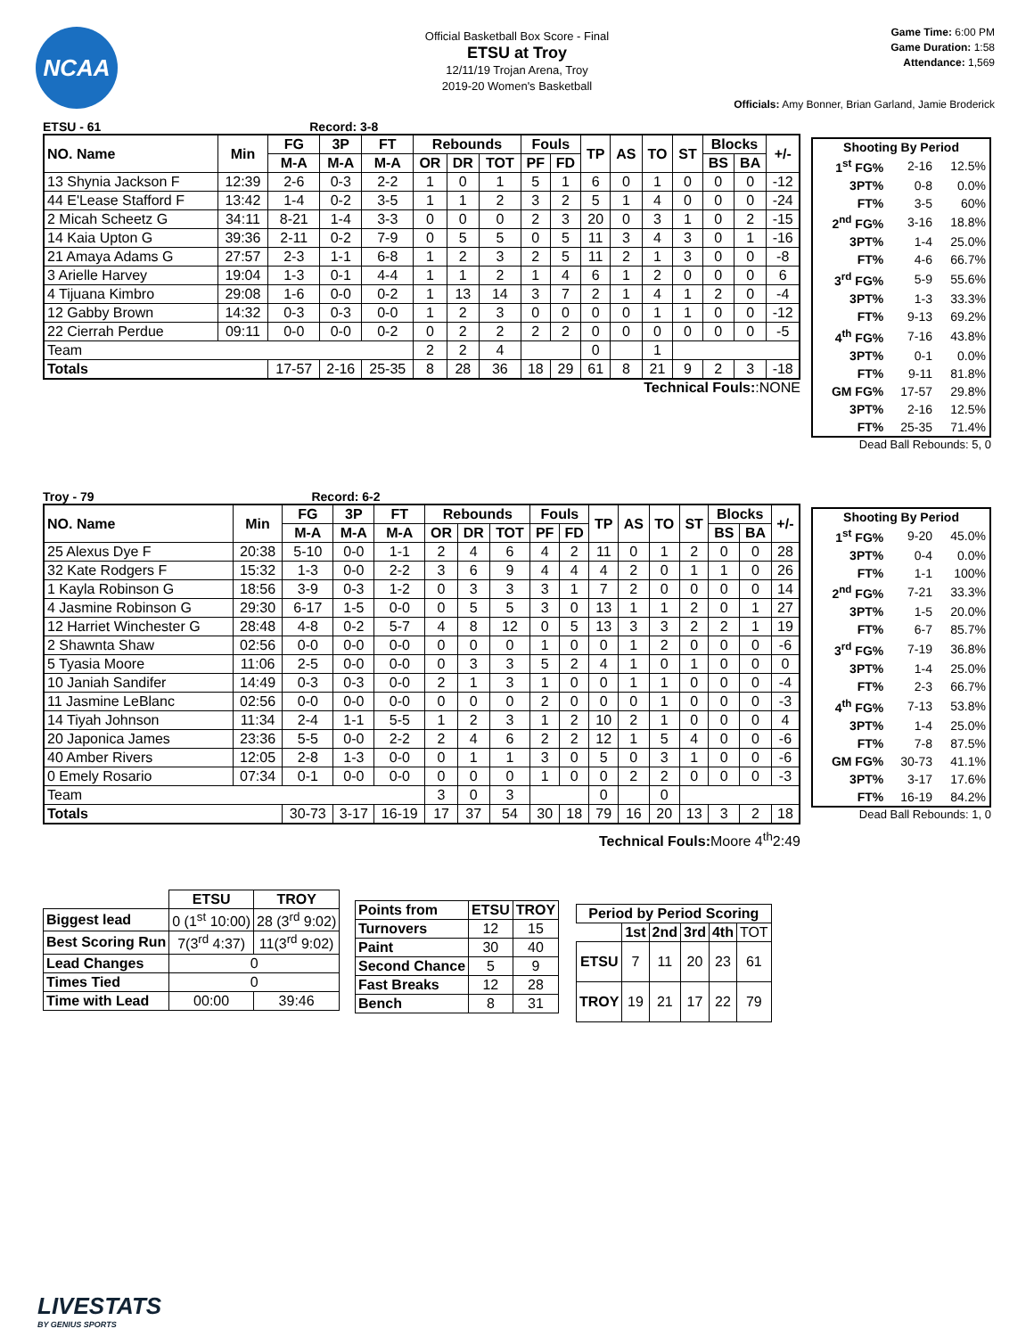NCAA
Official Basketball Box Score - Final
ETSU at Troy
12/11/19 Trojan Arena, Troy
2019-20 Women's Basketball
Game Time: 6:00 PM
Game Duration: 1:58
Attendance: 1,569
Officials: Amy Bonner, Brian Garland, Jamie Broderick
ETSU - 61 Record: 3-8
| NO. Name | Min | FG | 3P | FT | Rebounds | | | Fouls | | TP | AS | TO | ST | Blocks | | +/- |
| --- | --- | --- | --- | --- | --- | --- | --- | --- | --- | --- | --- | --- | --- | --- | --- | --- |
| | | M-A | M-A | M-A | OR | DR | TOT | PF | FD | | | | | BS | BA | |
| 13 Shynia Jackson F | 12:39 | 2-6 | 0-3 | 2-2 | 1 | 0 | 1 | 5 | 1 | 6 | 0 | 1 | 0 | 0 | 0 | -12 |
| 44 E'Lease Stafford F | 13:42 | 1-4 | 0-2 | 3-5 | 1 | 1 | 2 | 3 | 2 | 5 | 1 | 4 | 0 | 0 | 0 | -24 |
| 2 Micah Scheetz G | 34:11 | 8-21 | 1-4 | 3-3 | 0 | 0 | 0 | 2 | 3 | 20 | 0 | 3 | 1 | 0 | 2 | -15 |
| 14 Kaia Upton G | 39:36 | 2-11 | 0-2 | 7-9 | 0 | 5 | 5 | 0 | 5 | 11 | 3 | 4 | 3 | 0 | 1 | -16 |
| 21 Amaya Adams G | 27:57 | 2-3 | 1-1 | 6-8 | 1 | 2 | 3 | 2 | 5 | 11 | 2 | 1 | 3 | 0 | 0 | -8 |
| 3 Arielle Harvey | 19:04 | 1-3 | 0-1 | 4-4 | 1 | 1 | 2 | 1 | 4 | 6 | 1 | 2 | 0 | 0 | 0 | 6 |
| 4 Tijuana Kimbro | 29:08 | 1-6 | 0-0 | 0-2 | 1 | 13 | 14 | 3 | 7 | 2 | 1 | 4 | 1 | 2 | 0 | -4 |
| 12 Gabby Brown | 14:32 | 0-3 | 0-3 | 0-0 | 1 | 2 | 3 | 0 | 0 | 0 | 0 | 1 | 1 | 0 | 0 | -12 |
| 22 Cierrah Perdue | 09:11 | 0-0 | 0-0 | 0-2 | 0 | 2 | 2 | 2 | 2 | 0 | 0 | 0 | 0 | 0 | 0 | -5 |
| Team | | | | | 2 | 2 | 4 | | | 0 | | 1 | | | | |
| Totals | | 17-57 | 2-16 | 25-35 | 8 | 28 | 36 | 18 | 29 | 61 | 8 | 21 | 9 | 2 | 3 | -18 |
Technical Fouls::NONE
| Shooting By Period | | |
| --- | --- | --- |
| 1<sup>st</sup> FG% | 2-16 | 12.5% |
| 3PT% | 0-8 | 0.0% |
| FT% | 3-5 | 60% |
| 2<sup>nd</sup> FG% | 3-16 | 18.8% |
| 3PT% | 1-4 | 25.0% |
| FT% | 4-6 | 66.7% |
| 3<sup>rd</sup> FG% | 5-9 | 55.6% |
| 3PT% | 1-3 | 33.3% |
| FT% | 9-13 | 69.2% |
| 4<sup>th</sup> FG% | 7-16 | 43.8% |
| 3PT% | 0-1 | 0.0% |
| FT% | 9-11 | 81.8% |
| GM FG% | 17-57 | 29.8% |
| 3PT% | 2-16 | 12.5% |
| FT% | 25-35 | 71.4% |
Dead Ball Rebounds: 5, 0
Troy - 79 Record: 6-2
| NO. Name | Min | FG | 3P | FT | Rebounds | | | Fouls | | TP | AS | TO | ST | Blocks | | +/- |
| --- | --- | --- | --- | --- | --- | --- | --- | --- | --- | --- | --- | --- | --- | --- | --- | --- |
| | | M-A | M-A | M-A | OR | DR | TOT | PF | FD | | | | | BS | BA | |
| 25 Alexus Dye F | 20:38 | 5-10 | 0-0 | 1-1 | 2 | 4 | 6 | 4 | 2 | 11 | 0 | 1 | 2 | 0 | 0 | 28 |
| 32 Kate Rodgers F | 15:32 | 1-3 | 0-0 | 2-2 | 3 | 6 | 9 | 4 | 4 | 4 | 2 | 0 | 1 | 1 | 0 | 26 |
| 1 Kayla Robinson G | 18:56 | 3-9 | 0-3 | 1-2 | 0 | 3 | 3 | 3 | 1 | 7 | 2 | 0 | 0 | 0 | 0 | 14 |
| 4 Jasmine Robinson G | 29:30 | 6-17 | 1-5 | 0-0 | 0 | 5 | 5 | 3 | 0 | 13 | 1 | 1 | 2 | 0 | 1 | 27 |
| 12 Harriet Winchester G | 28:48 | 4-8 | 0-2 | 5-7 | 4 | 8 | 12 | 0 | 5 | 13 | 3 | 3 | 2 | 2 | 1 | 19 |
| 2 Shawnta Shaw | 02:56 | 0-0 | 0-0 | 0-0 | 0 | 0 | 0 | 1 | 0 | 0 | 1 | 2 | 0 | 0 | 0 | -6 |
| 5 Tyasia Moore | 11:06 | 2-5 | 0-0 | 0-0 | 0 | 3 | 3 | 5 | 2 | 4 | 1 | 0 | 1 | 0 | 0 | 0 |
| 10 Janiah Sandifer | 14:49 | 0-3 | 0-3 | 0-0 | 2 | 1 | 3 | 1 | 0 | 0 | 1 | 1 | 0 | 0 | 0 | -4 |
| 11 Jasmine LeBlanc | 02:56 | 0-0 | 0-0 | 0-0 | 0 | 0 | 0 | 2 | 0 | 0 | 0 | 1 | 0 | 0 | 0 | -3 |
| 14 Tiyah Johnson | 11:34 | 2-4 | 1-1 | 5-5 | 1 | 2 | 3 | 1 | 2 | 10 | 2 | 1 | 0 | 0 | 0 | 4 |
| 20 Japonica James | 23:36 | 5-5 | 0-0 | 2-2 | 2 | 4 | 6 | 2 | 2 | 12 | 1 | 5 | 4 | 0 | 0 | -6 |
| 40 Amber Rivers | 12:05 | 2-8 | 1-3 | 0-0 | 0 | 1 | 1 | 3 | 0 | 5 | 0 | 3 | 1 | 0 | 0 | -6 |
| 0 Emely Rosario | 07:34 | 0-1 | 0-0 | 0-0 | 0 | 0 | 0 | 1 | 0 | 0 | 2 | 2 | 0 | 0 | 0 | -3 |
| Team | | | | | 3 | 0 | 3 | | | 0 | | 0 | | | | |
| Totals | | 30-73 | 3-17 | 16-19 | 17 | 37 | 54 | 30 | 18 | 79 | 16 | 20 | 13 | 3 | 2 | 18 |
Technical Fouls: Moore 4<sup>th</sup>2:49
| Shooting By Period | | |
| --- | --- | --- |
| 1<sup>st</sup> FG% | 9-20 | 45.0% |
| 3PT% | 0-4 | 0.0% |
| FT% | 1-1 | 100% |
| 2<sup>nd</sup> FG% | 7-21 | 33.3% |
| 3PT% | 1-5 | 20.0% |
| FT% | 6-7 | 85.7% |
| 3<sup>rd</sup> FG% | 7-19 | 36.8% |
| 3PT% | 1-4 | 25.0% |
| FT% | 2-3 | 66.7% |
| 4<sup>th</sup> FG% | 7-13 | 53.8% |
| 3PT% | 1-4 | 25.0% |
| FT% | 7-8 | 87.5% |
| GM FG% | 30-73 | 41.1% |
| 3PT% | 3-17 | 17.6% |
| FT% | 16-19 | 84.2% |
Dead Ball Rebounds: 1, 0
| | ETSU | TROY |
| Biggest lead | 0 (1<sup>st</sup> 10:00) | 28 (3<sup>rd</sup> 9:02) |
| Best Scoring Run | 7(3<sup>rd</sup> 4:37) | 11(3<sup>rd</sup> 9:02) |
| Lead Changes | 0 | |
| Times Tied | 0 | |
| Time with Lead | 00:00 | 39:46 |
| Points from | ETSU | TROY |
| --- | --- | --- |
| Turnovers | 12 | 15 |
| Paint | 30 | 40 |
| Second Chance | 5 | 9 |
| Fast Breaks | 12 | 28 |
| Bench | 8 | 31 |
| Period by Period Scoring | | | | | |
| --- | --- | --- | --- | --- | --- |
| | 1st | 2nd | 3rd | 4th | TOT |
| ETSU | 7 | 11 | 20 | 23 | 61 |
| TROY | 19 | 21 | 17 | 22 | 79 |
LIVESTATS
BY GENIUS SPORTS